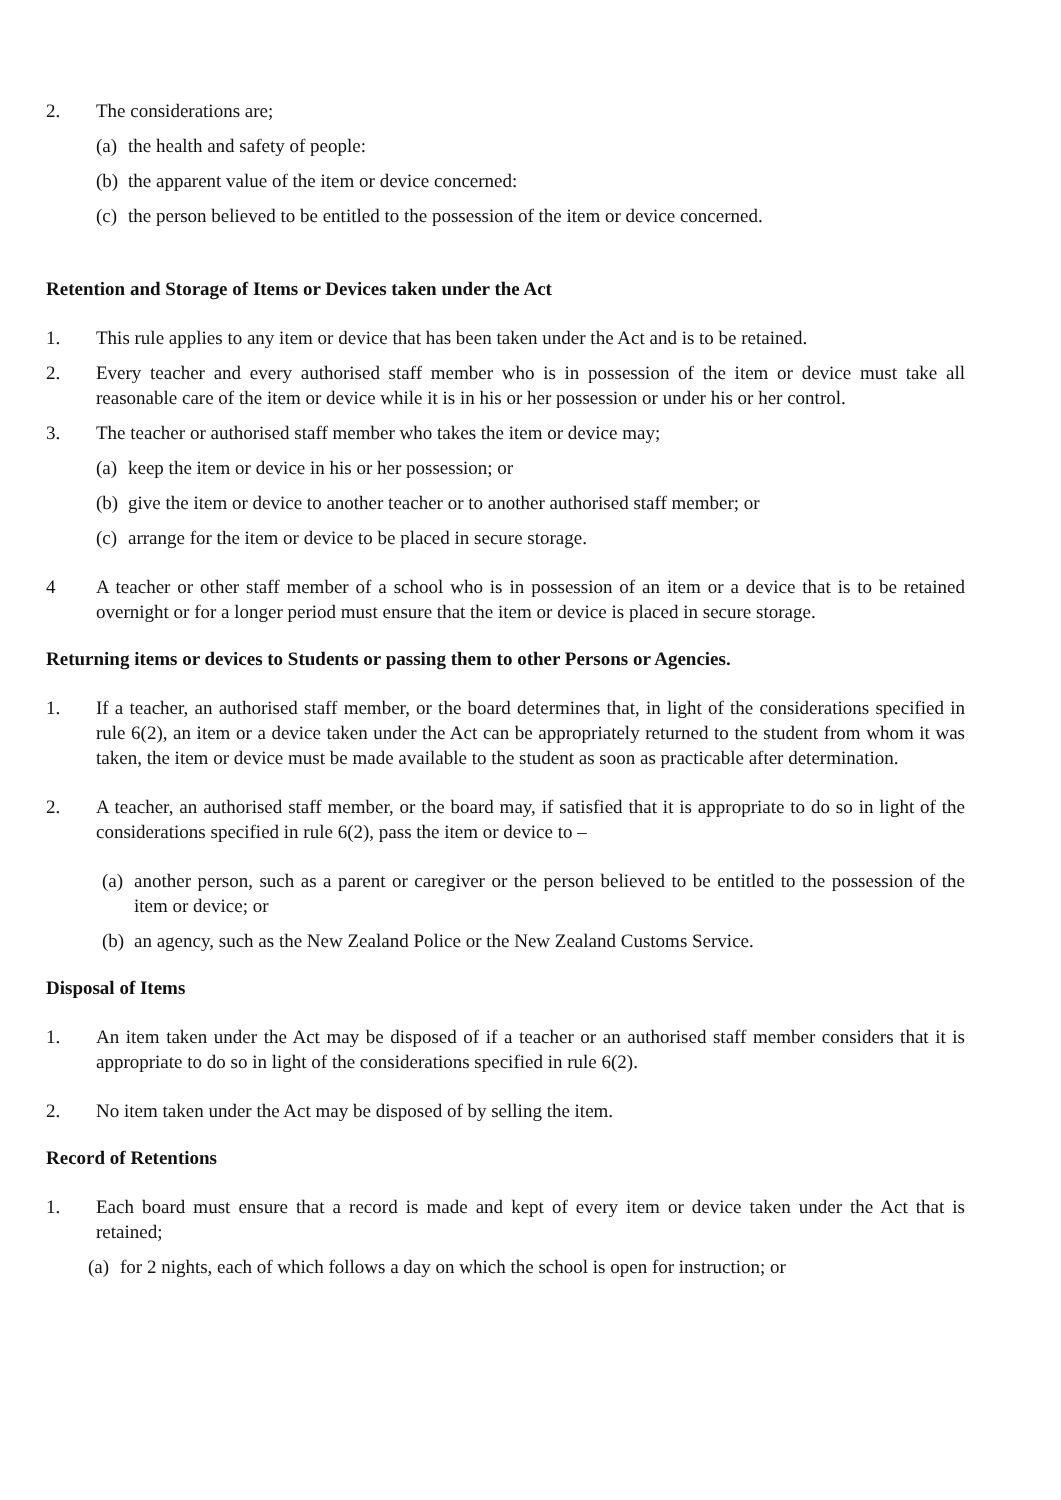2. The considerations are;
(a)
the health and safety of people:
(b)
the apparent value of the item or device concerned:
(c)
the person believed to be entitled to the possession of the item or device concerned.
Retention and Storage of Items or Devices taken under the Act
1. This rule applies to any item or device that has been taken under the Act and is to be retained.
2. Every teacher and every authorised staff member who is in possession of the item or device must take all reasonable care of the item or device while it is in his or her possession or under his or her control.
3. The teacher or authorised staff member who takes the item or device may;
(a)
keep the item or device in his or her possession; or
(b)
give the item or device to another teacher or to another authorised staff member; or
(c)
arrange for the item or device to be placed in secure storage.
4 A teacher or other staff member of a school who is in possession of an item or a device that is to be retained overnight or for a longer period must ensure that the item or device is placed in secure storage.
Returning items or devices to Students or passing them to other Persons or Agencies.
1. If a teacher, an authorised staff member, or the board determines that, in light of the considerations specified in rule 6(2), an item or a device taken under the Act can be appropriately returned to the student from whom it was taken, the item or device must be made available to the student as soon as practicable after determination.
2. A teacher, an authorised staff member, or the board may, if satisfied that it is appropriate to do so in light of the considerations specified in rule 6(2), pass the item or device to –
(a)
another person, such as a parent or caregiver or the person believed to be entitled to the possession of the item or device; or
(b)
an agency, such as the New Zealand Police or the New Zealand Customs Service.
Disposal of Items
1. An item taken under the Act may be disposed of if a teacher or an authorised staff member considers that it is appropriate to do so in light of the considerations specified in rule 6(2).
2. No item taken under the Act may be disposed of by selling the item.
Record of Retentions
1. Each board must ensure that a record is made and kept of every item or device taken under the Act that is retained;
(a)
for 2 nights, each of which follows a day on which the school is open for instruction; or